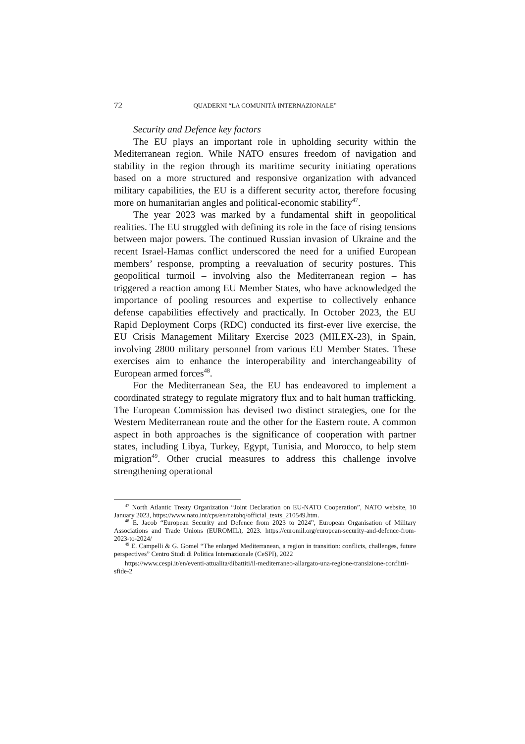72 QUADERNI “LA COMUNITÀ INTERNAZIONALE”
Security and Defence key factors
The EU plays an important role in upholding security within the Mediterranean region. While NATO ensures freedom of navigation and stability in the region through its maritime security initiating operations based on a more structured and responsive organization with advanced military capabilities, the EU is a different security actor, therefore focusing more on humanitarian angles and political-economic stability<sup>47</sup>.
The year 2023 was marked by a fundamental shift in geopolitical realities. The EU struggled with defining its role in the face of rising tensions between major powers. The continued Russian invasion of Ukraine and the recent Israel-Hamas conflict underscored the need for a unified European members’ response, prompting a reevaluation of security postures. This geopolitical turmoil – involving also the Mediterranean region – has triggered a reaction among EU Member States, who have acknowledged the importance of pooling resources and expertise to collectively enhance defense capabilities effectively and practically. In October 2023, the EU Rapid Deployment Corps (RDC) conducted its first-ever live exercise, the EU Crisis Management Military Exercise 2023 (MILEX-23), in Spain, involving 2800 military personnel from various EU Member States. These exercises aim to enhance the interoperability and interchangeability of European armed forces<sup>48</sup>.
For the Mediterranean Sea, the EU has endeavored to implement a coordinated strategy to regulate migratory flux and to halt human trafficking. The European Commission has devised two distinct strategies, one for the Western Mediterranean route and the other for the Eastern route. A common aspect in both approaches is the significance of cooperation with partner states, including Libya, Turkey, Egypt, Tunisia, and Morocco, to help stem migration<sup>49</sup>. Other crucial measures to address this challenge involve strengthening operational
<sup>47</sup> North Atlantic Treaty Organization “Joint Declaration on EU-NATO Cooperation”, NATO website, 10 January 2023, https://www.nato.int/cps/en/natohq/official_texts_210549.htm.
<sup>48</sup> E. Jacob “European Security and Defence from 2023 to 2024”, European Organisation of Military Associations and Trade Unions (EUROMIL), 2023. https://euromil.org/european-security-and-defence-from-2023-to-2024/
<sup>49</sup> E. Campelli & G. Gomel “The enlarged Mediterranean, a region in transition: conflicts, challenges, future perspectives” Centro Studi di Politica Internazionale (CeSPI), 2022
https://www.cespi.it/en/eventi-attualita/dibattiti/il-mediterraneo-allargato-una-regione-transizione-conflitti-sfide-2